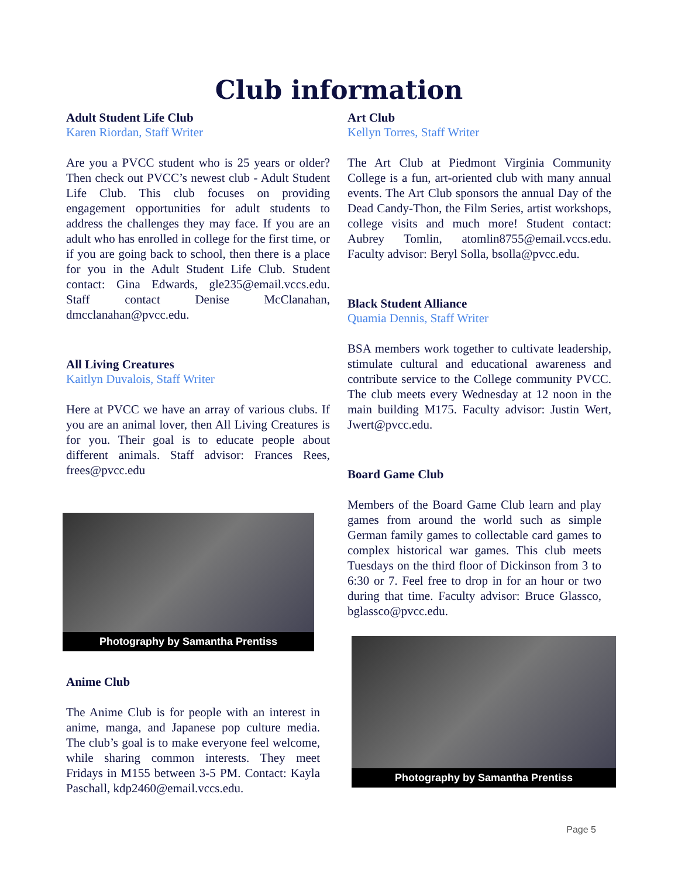Club information
Adult Student Life Club
Karen Riordan, Staff Writer
Are you a PVCC student who is 25 years or older? Then check out PVCC’s newest club - Adult Student Life Club. This club focuses on providing engagement opportunities for adult students to address the challenges they may face. If you are an adult who has enrolled in college for the first time, or if you are going back to school, then there is a place for you in the Adult Student Life Club. Student contact: Gina Edwards, gle235@email.vccs.edu. Staff contact Denise McClanahan, dmcclanahan@pvcc.edu.
All Living Creatures
Kaitlyn Duvalois, Staff Writer
Here at PVCC we have an array of various clubs. If you are an animal lover, then All Living Creatures is for you. Their goal is to educate people about different animals. Staff advisor: Frances Rees, frees@pvcc.edu
Photography by Samantha Prentiss
Anime Club
The Anime Club is for people with an interest in anime, manga, and Japanese pop culture media. The club’s goal is to make everyone feel welcome, while sharing common interests. They meet Fridays in M155 between 3-5 PM. Contact: Kayla Paschall, kdp2460@email.vccs.edu.
Art Club
Kellyn Torres, Staff Writer
The Art Club at Piedmont Virginia Community College is a fun, art-oriented club with many annual events. The Art Club sponsors the annual Day of the Dead Candy-Thon, the Film Series, artist workshops, college visits and much more! Student contact: Aubrey Tomlin, atomlin8755@email.vccs.edu. Faculty advisor: Beryl Solla, bsolla@pvcc.edu.
Black Student Alliance
Quamia Dennis, Staff Writer
BSA members work together to cultivate leadership, stimulate cultural and educational awareness and contribute service to the College community PVCC. The club meets every Wednesday at 12 noon in the main building M175. Faculty advisor: Justin Wert, Jwert@pvcc.edu.
Board Game Club
Members of the Board Game Club learn and play games from around the world such as simple German family games to collectable card games to complex historical war games. This club meets Tuesdays on the third floor of Dickinson from 3 to 6:30 or 7. Feel free to drop in for an hour or two during that time. Faculty advisor: Bruce Glassco, bglassco@pvcc.edu.
Photography by Samantha Prentiss
Page 5